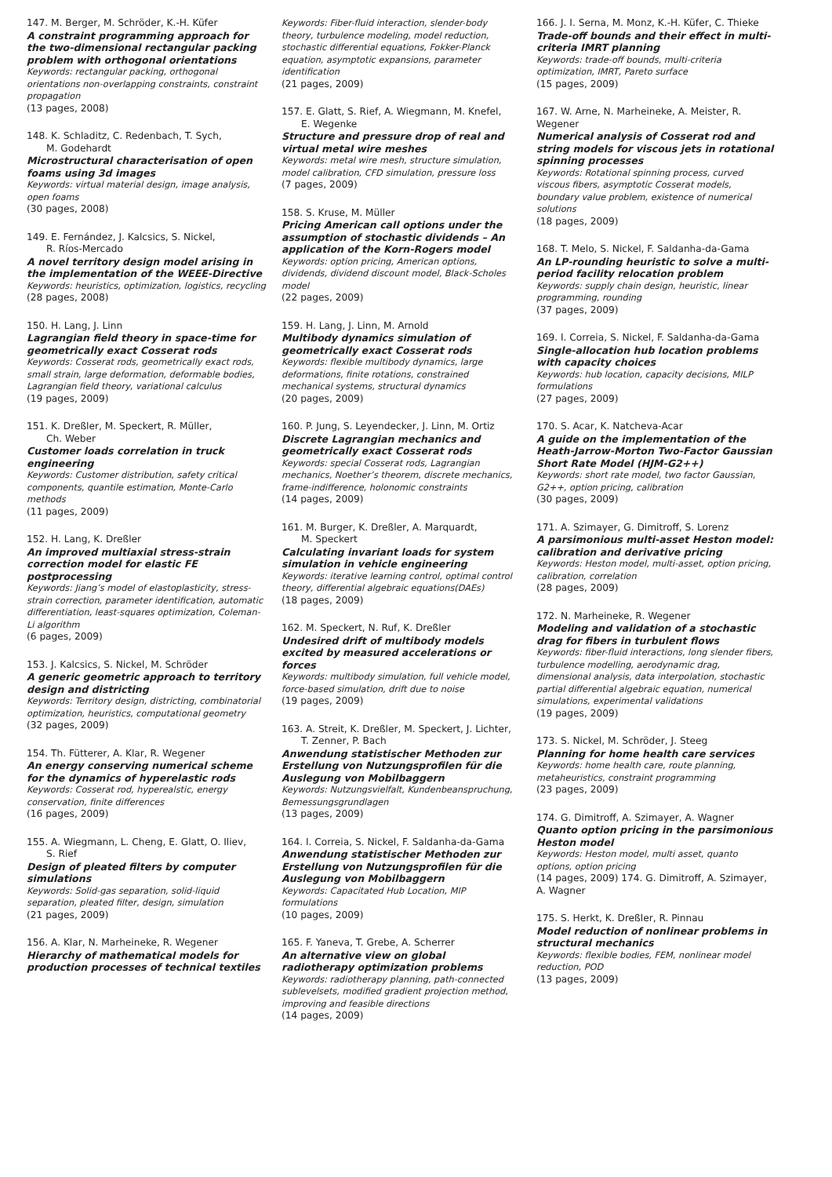147. M. Berger, M. Schröder, K.-H. Küfer
A constraint programming approach for the two-dimensional rectangular packing problem with orthogonal orientations
Keywords: rectangular packing, orthogonal orientations non-overlapping constraints, constraint propagation
(13 pages, 2008)
148. K. Schladitz, C. Redenbach, T. Sych,
M. Godehardt
Microstructural characterisation of open foams using 3d images
Keywords: virtual material design, image analysis, open foams
(30 pages, 2008)
149. E. Fernández, J. Kalcsics, S. Nickel,
R. Ríos-Mercado
A novel territory design model arising in the implementation of the WEEE-Directive
Keywords: heuristics, optimization, logistics, recycling
(28 pages, 2008)
150. H. Lang, J. Linn
Lagrangian field theory in space-time for geometrically exact Cosserat rods
Keywords: Cosserat rods, geometrically exact rods, small strain, large deformation, deformable bodies, Lagrangian field theory, variational calculus
(19 pages, 2009)
151. K. Dreßler, M. Speckert, R. Müller,
Ch. Weber
Customer loads correlation in truck engineering
Keywords: Customer distribution, safety critical components, quantile estimation, Monte-Carlo methods
(11 pages, 2009)
152. H. Lang, K. Dreßler
An improved multiaxial stress-strain correction model for elastic FE postprocessing
Keywords: Jiang’s model of elastoplasticity, stress-strain correction, parameter identification, automatic differentiation, least-squares optimization, Coleman-Li algorithm
(6 pages, 2009)
153. J. Kalcsics, S. Nickel, M. Schröder
A generic geometric approach to territory design and districting
Keywords: Territory design, districting, combinatorial optimization, heuristics, computational geometry
(32 pages, 2009)
154. Th. Fütterer, A. Klar, R. Wegener
An energy conserving numerical scheme for the dynamics of hyperelastic rods
Keywords: Cosserat rod, hyperealstic, energy conservation, finite differences
(16 pages, 2009)
155. A. Wiegmann, L. Cheng, E. Glatt, O. Iliev,
S. Rief
Design of pleated filters by computer simulations
Keywords: Solid-gas separation, solid-liquid separation, pleated filter, design, simulation
(21 pages, 2009)
156. A. Klar, N. Marheineke, R. Wegener
Hierarchy of mathematical models for production processes of technical textiles
Keywords: Fiber-fluid interaction, slender-body theory, turbulence modeling, model reduction, stochastic differential equations, Fokker-Planck equation, asymptotic expansions, parameter identification
(21 pages, 2009)
157. E. Glatt, S. Rief, A. Wiegmann, M. Knefel,
E. Wegenke
Structure and pressure drop of real and virtual metal wire meshes
Keywords: metal wire mesh, structure simulation, model calibration, CFD simulation, pressure loss
(7 pages, 2009)
158. S. Kruse, M. Müller
Pricing American call options under the assumption of stochastic dividends – An application of the Korn-Rogers model
Keywords: option pricing, American options, dividends, dividend discount model, Black-Scholes model
(22 pages, 2009)
159. H. Lang, J. Linn, M. Arnold
Multibody dynamics simulation of geometrically exact Cosserat rods
Keywords: flexible multibody dynamics, large deformations, finite rotations, constrained mechanical systems, structural dynamics
(20 pages, 2009)
160. P. Jung, S. Leyendecker, J. Linn, M. Ortiz
Discrete Lagrangian mechanics and geometrically exact Cosserat rods
Keywords: special Cosserat rods, Lagrangian mechanics, Noether’s theorem, discrete mechanics, frame-indifference, holonomic constraints
(14 pages, 2009)
161. M. Burger, K. Dreßler, A. Marquardt,
M. Speckert
Calculating invariant loads for system simulation in vehicle engineering
Keywords: iterative learning control, optimal control theory, differential algebraic equations(DAEs)
(18 pages, 2009)
162. M. Speckert, N. Ruf, K. Dreßler
Undesired drift of multibody models excited by measured accelerations or forces
Keywords: multibody simulation, full vehicle model, force-based simulation, drift due to noise
(19 pages, 2009)
163. A. Streit, K. Dreßler, M. Speckert, J. Lichter,
T. Zenner, P. Bach
Anwendung statistischer Methoden zur Erstellung von Nutzungsprofilen für die Auslegung von Mobilbaggern
Keywords: Nutzungsvielfalt, Kundenbeanspruchung, Bemessungsgrundlagen
(13 pages, 2009)
164. I. Correia, S. Nickel, F. Saldanha-da-Gama
Anwendung statistischer Methoden zur Erstellung von Nutzungsprofilen für die Auslegung von Mobilbaggern
Keywords: Capacitated Hub Location, MIP formulations
(10 pages, 2009)
165. F. Yaneva, T. Grebe, A. Scherrer
An alternative view on global radiotherapy optimization problems
Keywords: radiotherapy planning, path-connected sublevelsets, modified gradient projection method, improving and feasible directions
(14 pages, 2009)
166. J. I. Serna, M. Monz, K.-H. Küfer, C. Thieke
Trade-off bounds and their effect in multi-criteria IMRT planning
Keywords: trade-off bounds, multi-criteria optimization, IMRT, Pareto surface
(15 pages, 2009)
167. W. Arne, N. Marheineke, A. Meister, R. Wegener
Numerical analysis of Cosserat rod and string models for viscous jets in rotational spinning processes
Keywords: Rotational spinning process, curved viscous fibers, asymptotic Cosserat models, boundary value problem, existence of numerical solutions
(18 pages, 2009)
168. T. Melo, S. Nickel, F. Saldanha-da-Gama
An LP-rounding heuristic to solve a multi-period facility relocation problem
Keywords: supply chain design, heuristic, linear programming, rounding
(37 pages, 2009)
169. I. Correia, S. Nickel, F. Saldanha-da-Gama
Single-allocation hub location problems with capacity choices
Keywords: hub location, capacity decisions, MILP formulations
(27 pages, 2009)
170. S. Acar, K. Natcheva-Acar
A guide on the implementation of the Heath-Jarrow-Morton Two-Factor Gaussian Short Rate Model (HJM-G2++)
Keywords: short rate model, two factor Gaussian, G2++, option pricing, calibration
(30 pages, 2009)
171. A. Szimayer, G. Dimitroff, S. Lorenz
A parsimonious multi-asset Heston model: calibration and derivative pricing
Keywords: Heston model, multi-asset, option pricing, calibration, correlation
(28 pages, 2009)
172. N. Marheineke, R. Wegener
Modeling and validation of a stochastic drag for fibers in turbulent flows
Keywords: fiber-fluid interactions, long slender fibers, turbulence modelling, aerodynamic drag, dimensional analysis, data interpolation, stochastic partial differential algebraic equation, numerical simulations, experimental validations
(19 pages, 2009)
173. S. Nickel, M. Schröder, J. Steeg
Planning for home health care services
Keywords: home health care, route planning, metaheuristics, constraint programming
(23 pages, 2009)
174. G. Dimitroff, A. Szimayer, A. Wagner
Quanto option pricing in the parsimonious Heston model
Keywords: Heston model, multi asset, quanto options, option pricing
(14 pages, 2009) 174. G. Dimitroff, A. Szimayer, A. Wagner
175. S. Herkt, K. Dreßler, R. Pinnau
Model reduction of nonlinear problems in structural mechanics
Keywords: flexible bodies, FEM, nonlinear model reduction, POD
(13 pages, 2009)